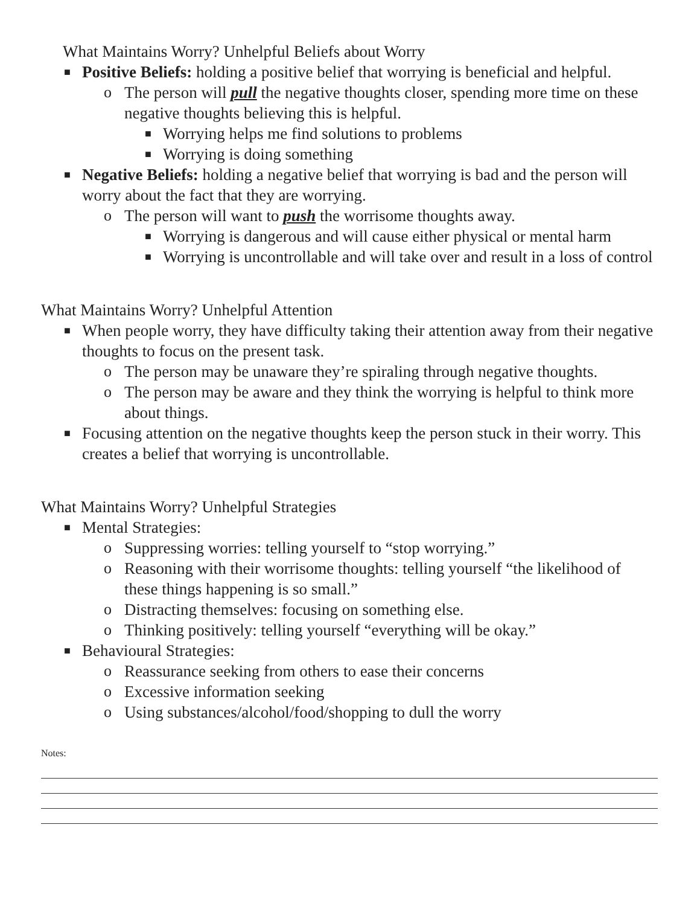What Maintains Worry? Unhelpful Beliefs about Worry
■ Positive Beliefs: holding a positive belief that worrying is beneficial and helpful.
o The person will pull the negative thoughts closer, spending more time on these negative thoughts believing this is helpful.
■ Worrying helps me find solutions to problems
■ Worrying is doing something
■ Negative Beliefs: holding a negative belief that worrying is bad and the person will worry about the fact that they are worrying.
o The person will want to push the worrisome thoughts away.
■ Worrying is dangerous and will cause either physical or mental harm
■ Worrying is uncontrollable and will take over and result in a loss of control
What Maintains Worry? Unhelpful Attention
■ When people worry, they have difficulty taking their attention away from their negative thoughts to focus on the present task.
o The person may be unaware they’re spiraling through negative thoughts.
o The person may be aware and they think the worrying is helpful to think more about things.
■ Focusing attention on the negative thoughts keep the person stuck in their worry. This creates a belief that worrying is uncontrollable.
What Maintains Worry? Unhelpful Strategies
■ Mental Strategies:
o Suppressing worries: telling yourself to “stop worrying.”
o Reasoning with their worrisome thoughts: telling yourself “the likelihood of these things happening is so small.”
o Distracting themselves: focusing on something else.
o Thinking positively: telling yourself “everything will be okay.”
■ Behavioural Strategies:
o Reassurance seeking from others to ease their concerns
o Excessive information seeking
o Using substances/alcohol/food/shopping to dull the worry
Notes: